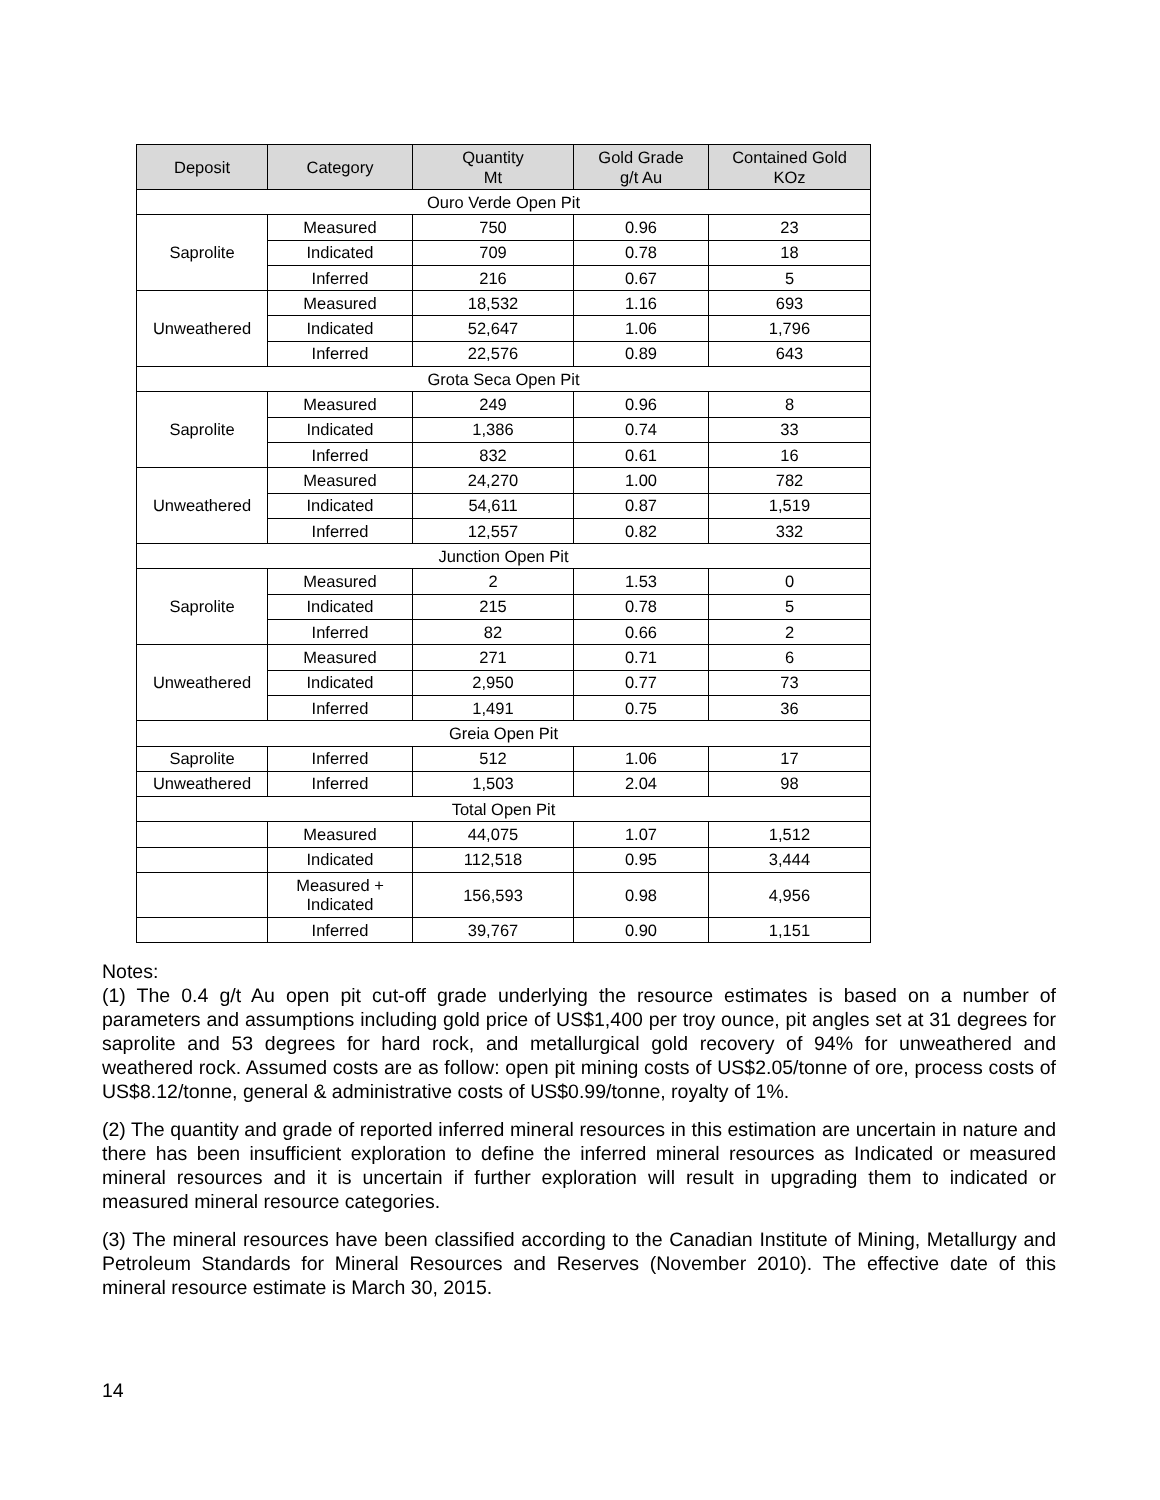| Deposit | Category | Quantity Mt | Gold Grade g/t Au | Contained Gold KOz |
| --- | --- | --- | --- | --- |
| Ouro Verde Open Pit | | | | |
| Saprolite | Measured | 750 | 0.96 | 23 |
| | Indicated | 709 | 0.78 | 18 |
| | Inferred | 216 | 0.67 | 5 |
| Unweathered | Measured | 18,532 | 1.16 | 693 |
| | Indicated | 52,647 | 1.06 | 1,796 |
| | Inferred | 22,576 | 0.89 | 643 |
| Grota Seca Open Pit | | | | |
| Saprolite | Measured | 249 | 0.96 | 8 |
| | Indicated | 1,386 | 0.74 | 33 |
| | Inferred | 832 | 0.61 | 16 |
| Unweathered | Measured | 24,270 | 1.00 | 782 |
| | Indicated | 54,611 | 0.87 | 1,519 |
| | Inferred | 12,557 | 0.82 | 332 |
| Junction Open Pit | | | | |
| Saprolite | Measured | 2 | 1.53 | 0 |
| | Indicated | 215 | 0.78 | 5 |
| | Inferred | 82 | 0.66 | 2 |
| Unweathered | Measured | 271 | 0.71 | 6 |
| | Indicated | 2,950 | 0.77 | 73 |
| | Inferred | 1,491 | 0.75 | 36 |
| Greia Open Pit | | | | |
| Saprolite | Inferred | 512 | 1.06 | 17 |
| Unweathered | Inferred | 1,503 | 2.04 | 98 |
| Total Open Pit | | | | |
| | Measured | 44,075 | 1.07 | 1,512 |
| | Indicated | 112,518 | 0.95 | 3,444 |
| | Measured + Indicated | 156,593 | 0.98 | 4,956 |
| | Inferred | 39,767 | 0.90 | 1,151 |
Notes:
(1) The 0.4 g/t Au open pit cut-off grade underlying the resource estimates is based on a number of parameters and assumptions including gold price of US$1,400 per troy ounce, pit angles set at 31 degrees for saprolite and 53 degrees for hard rock, and metallurgical gold recovery of 94% for unweathered and weathered rock. Assumed costs are as follow: open pit mining costs of US$2.05/tonne of ore, process costs of US$8.12/tonne, general & administrative costs of US$0.99/tonne, royalty of 1%.
(2) The quantity and grade of reported inferred mineral resources in this estimation are uncertain in nature and there has been insufficient exploration to define the inferred mineral resources as Indicated or measured mineral resources and it is uncertain if further exploration will result in upgrading them to indicated or measured mineral resource categories.
(3) The mineral resources have been classified according to the Canadian Institute of Mining, Metallurgy and Petroleum Standards for Mineral Resources and Reserves (November 2010). The effective date of this mineral resource estimate is March 30, 2015.
14